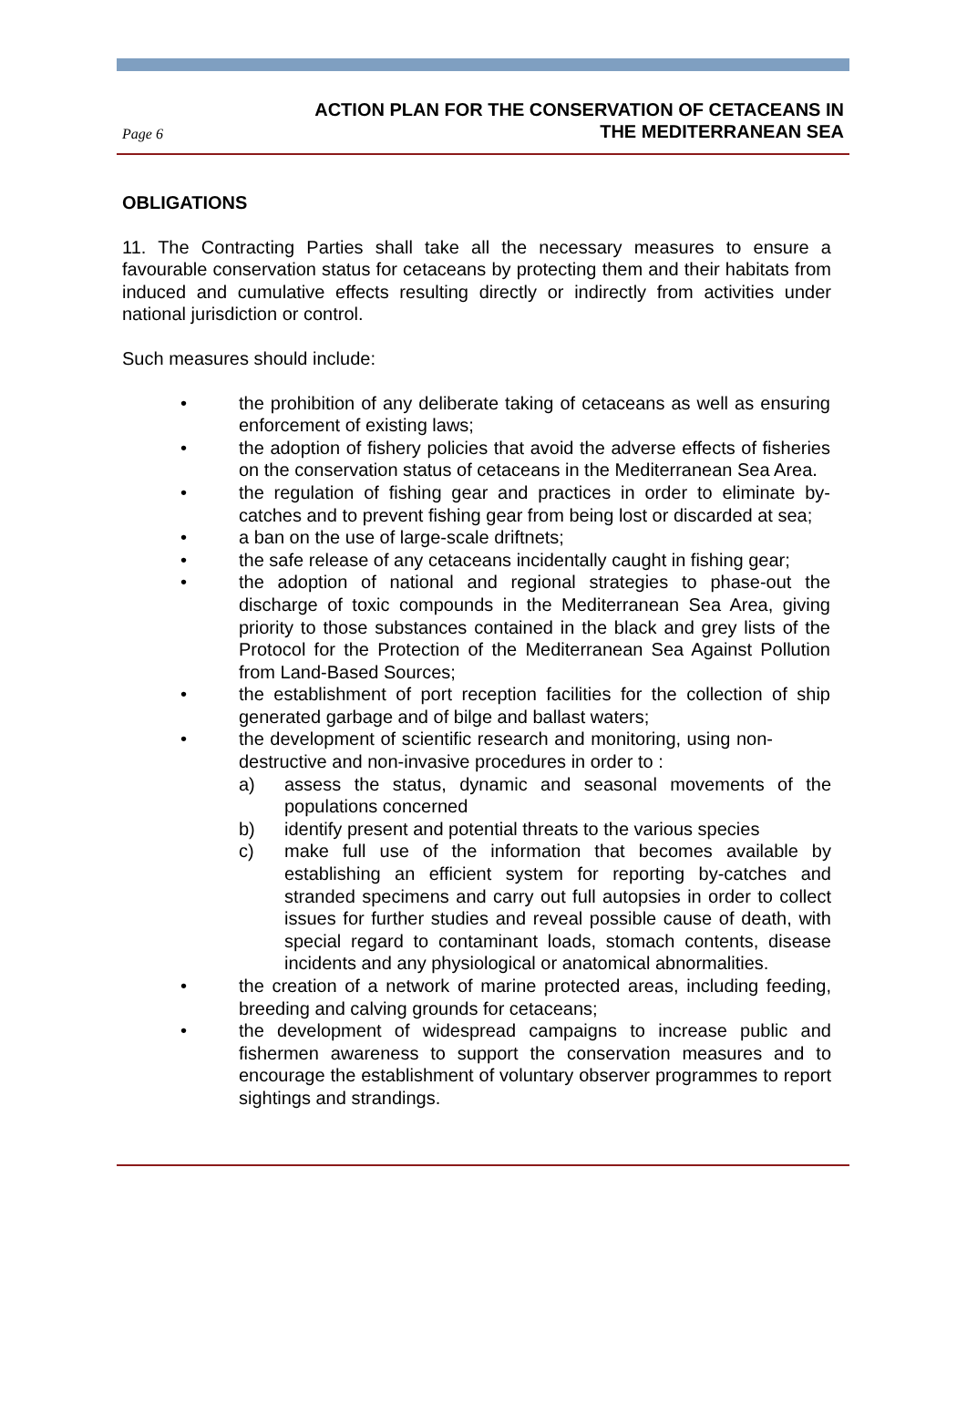Page 6
ACTION PLAN FOR THE CONSERVATION OF CETACEANS IN
THE MEDITERRANEAN SEA
OBLIGATIONS
11. The Contracting Parties shall take all the necessary measures to ensure a favourable conservation status for cetaceans by protecting them and their habitats from induced and cumulative effects resulting directly or indirectly from activities under national jurisdiction or control.
Such measures should include:
• the prohibition of any deliberate taking of cetaceans as well as ensuring enforcement of existing laws;
• the adoption of fishery policies that avoid the adverse effects of fisheries on the conservation status of cetaceans in the Mediterranean Sea Area.
• the regulation of fishing gear and practices in order to eliminate by-catches and to prevent fishing gear from being lost or discarded at sea;
• a ban on the use of large-scale driftnets;
• the safe release of any cetaceans incidentally caught in fishing gear;
• the adoption of national and regional strategies to phase-out the discharge of toxic compounds in the Mediterranean Sea Area, giving priority to those substances contained in the black and grey lists of the Protocol for the Protection of the Mediterranean Sea Against Pollution from Land-Based Sources;
• the establishment of port reception facilities for the collection of ship generated garbage and of bilge and ballast waters;
• the development of scientific research and monitoring, using non-destructive and non-invasive procedures in order to :
a) assess the status, dynamic and seasonal movements of the populations concerned
b) identify present and potential threats to the various species
c) make full use of the information that becomes available by establishing an efficient system for reporting by-catches and stranded specimens and carry out full autopsies in order to collect issues for further studies and reveal possible cause of death, with special regard to contaminant loads, stomach contents, disease incidents and any physiological or anatomical abnormalities.
• the creation of a network of marine protected areas, including feeding, breeding and calving grounds for cetaceans;
• the development of widespread campaigns to increase public and fishermen awareness to support the conservation measures and to encourage the establishment of voluntary observer programmes to report sightings and strandings.